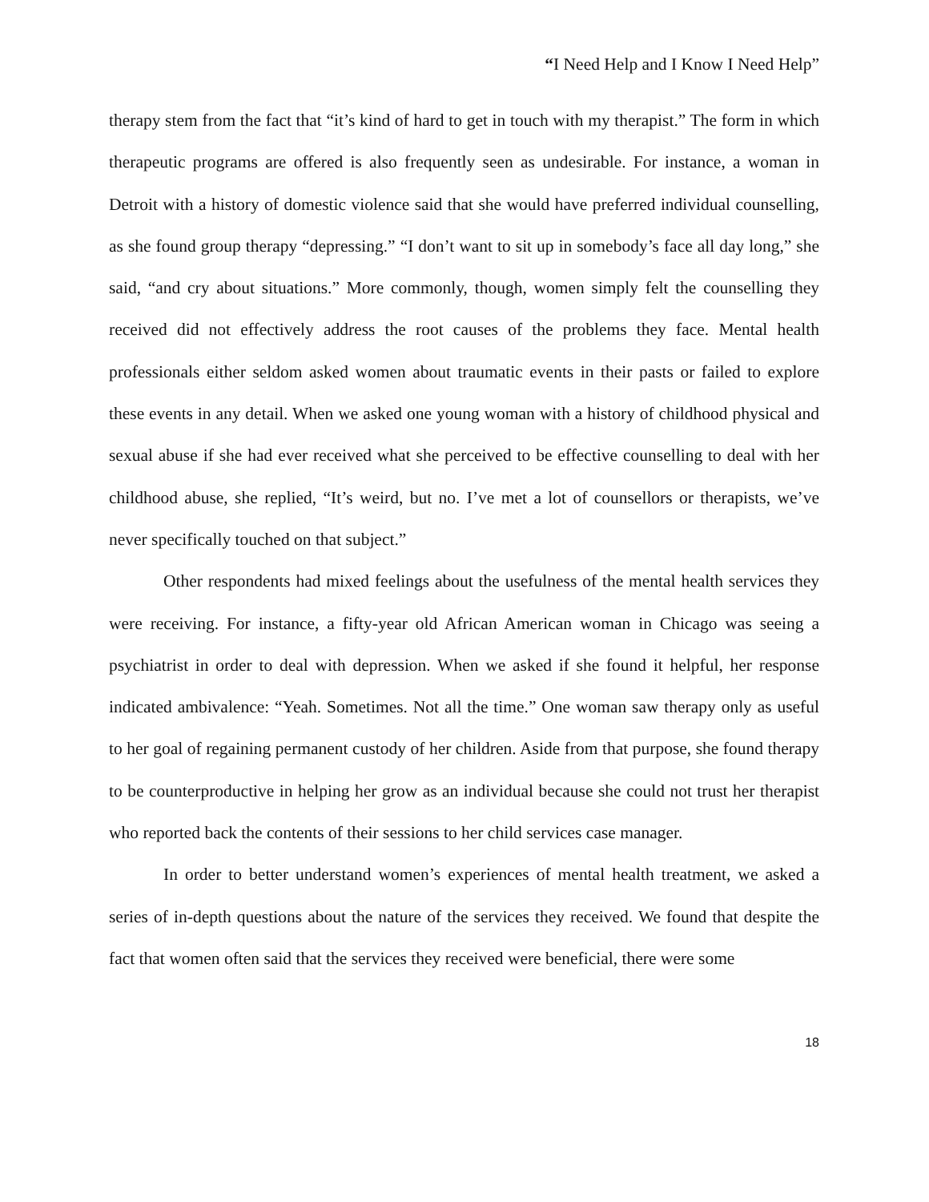“I Need Help and I Know I Need Help”
therapy stem from the fact that “it’s kind of hard to get in touch with my therapist.” The form in which therapeutic programs are offered is also frequently seen as undesirable. For instance, a woman in Detroit with a history of domestic violence said that she would have preferred individual counselling, as she found group therapy “depressing.” “I don’t want to sit up in somebody’s face all day long,” she said, “and cry about situations.” More commonly, though, women simply felt the counselling they received did not effectively address the root causes of the problems they face. Mental health professionals either seldom asked women about traumatic events in their pasts or failed to explore these events in any detail. When we asked one young woman with a history of childhood physical and sexual abuse if she had ever received what she perceived to be effective counselling to deal with her childhood abuse, she replied, “It’s weird, but no. I’ve met a lot of counsellors or therapists, we’ve never specifically touched on that subject.”
Other respondents had mixed feelings about the usefulness of the mental health services they were receiving. For instance, a fifty-year old African American woman in Chicago was seeing a psychiatrist in order to deal with depression. When we asked if she found it helpful, her response indicated ambivalence: “Yeah. Sometimes. Not all the time.” One woman saw therapy only as useful to her goal of regaining permanent custody of her children. Aside from that purpose, she found therapy to be counterproductive in helping her grow as an individual because she could not trust her therapist who reported back the contents of their sessions to her child services case manager.
In order to better understand women’s experiences of mental health treatment, we asked a series of in-depth questions about the nature of the services they received. We found that despite the fact that women often said that the services they received were beneficial, there were some
18